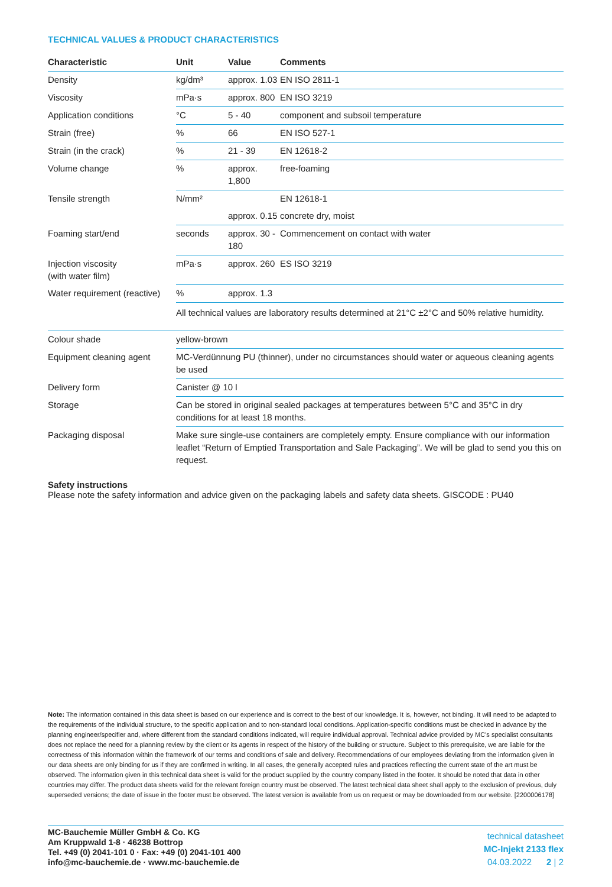TECHNICAL VALUES & PRODUCT CHARACTERISTICS
| Characteristic | Unit | Value | Comments |
| --- | --- | --- | --- |
| Density | kg/dm³ | approx. 1.03 | EN ISO 2811-1 |
| Viscosity | mPa·s | approx. 800 | EN ISO 3219 |
| Application conditions | °C | 5 - 40 | component and subsoil temperature |
| Strain (free) | % | 66 | EN ISO 527-1 |
| Strain (in the crack) | % | 21 - 39 | EN 12618-2 |
| Volume change | % | approx. 1,800 | free-foaming |
| Tensile strength | N/mm² | | EN 12618-1 |
| | | approx. 0.15 | concrete dry, moist |
| Foaming start/end | seconds | approx. 30 - 180 | Commencement on contact with water |
| Injection viscosity (with water film) | mPa·s | approx. 260 | ES ISO 3219 |
| Water requirement (reactive) | % | approx. 1.3 | |
| | All technical values are laboratory results determined at 21°C ±2°C and 50% relative humidity. | | |
| Colour shade | yellow-brown |
| Equipment cleaning agent | MC-Verdünnung PU (thinner), under no circumstances should water or aqueous cleaning agents be used |
| Delivery form | Canister @ 10 l |
| Storage | Can be stored in original sealed packages at temperatures between 5°C and 35°C in dry conditions for at least 18 months. |
| Packaging disposal | Make sure single-use containers are completely empty. Ensure compliance with our information leaflet “Return of Emptied Transportation and Sale Packaging”. We will be glad to send you this on request. |
Safety instructions
Please note the safety information and advice given on the packaging labels and safety data sheets. GISCODE : PU40
Note: The information contained in this data sheet is based on our experience and is correct to the best of our knowledge. It is, however, not binding. It will need to be adapted to the requirements of the individual structure, to the specific application and to non-standard local conditions. Application-specific conditions must be checked in advance by the planning engineer/specifier and, where different from the standard conditions indicated, will require individual approval. Technical advice provided by MC’s specialist consultants does not replace the need for a planning review by the client or its agents in respect of the history of the building or structure. Subject to this prerequisite, we are liable for the correctness of this information within the framework of our terms and conditions of sale and delivery. Recommendations of our employees deviating from the information given in our data sheets are only binding for us if they are confirmed in writing. In all cases, the generally accepted rules and practices reflecting the current state of the art must be observed. The information given in this technical data sheet is valid for the product supplied by the country company listed in the footer. It should be noted that data in other countries may differ. The product data sheets valid for the relevant foreign country must be observed. The latest technical data sheet shall apply to the exclusion of previous, duly superseded versions; the date of issue in the footer must be observed. The latest version is available from us on request or may be downloaded from our website. [2200006178]
MC-Bauchemie Müller GmbH & Co. KG
Am Kruppwald 1-8 · 46238 Bottrop
Tel. +49 (0) 2041-101 0 · Fax: +49 (0) 2041-101 400
info@mc-bauchemie.de · www.mc-bauchemie.de
technical datasheet
MC-Injekt 2133 flex
04.03.2022 2 | 2